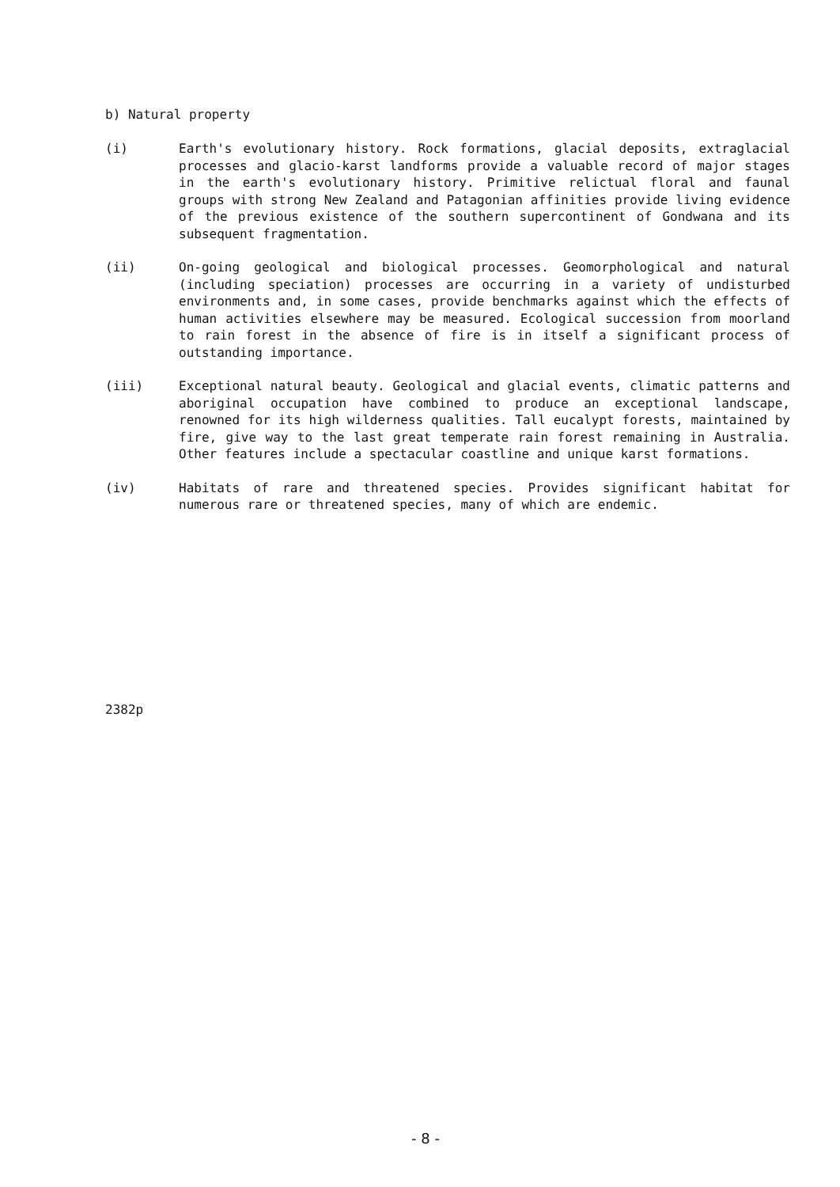b) Natural property
(i) Earth's evolutionary history. Rock formations, glacial deposits, extraglacial processes and glacio-karst landforms provide a valuable record of major stages in the earth's evolutionary history. Primitive relictual floral and faunal groups with strong New Zealand and Patagonian affinities provide living evidence of the previous existence of the southern supercontinent of Gondwana and its subsequent fragmentation.
(ii) On-going geological and biological processes. Geomorphological and natural (including speciation) processes are occurring in a variety of undisturbed environments and, in some cases, provide benchmarks against which the effects of human activities elsewhere may be measured. Ecological succession from moorland to rain forest in the absence of fire is in itself a significant process of outstanding importance.
(iii) Exceptional natural beauty. Geological and glacial events, climatic patterns and aboriginal occupation have combined to produce an exceptional landscape, renowned for its high wilderness qualities. Tall eucalypt forests, maintained by fire, give way to the last great temperate rain forest remaining in Australia. Other features include a spectacular coastline and unique karst formations.
(iv) Habitats of rare and threatened species. Provides significant habitat for numerous rare or threatened species, many of which are endemic.
2382p
- 8 -